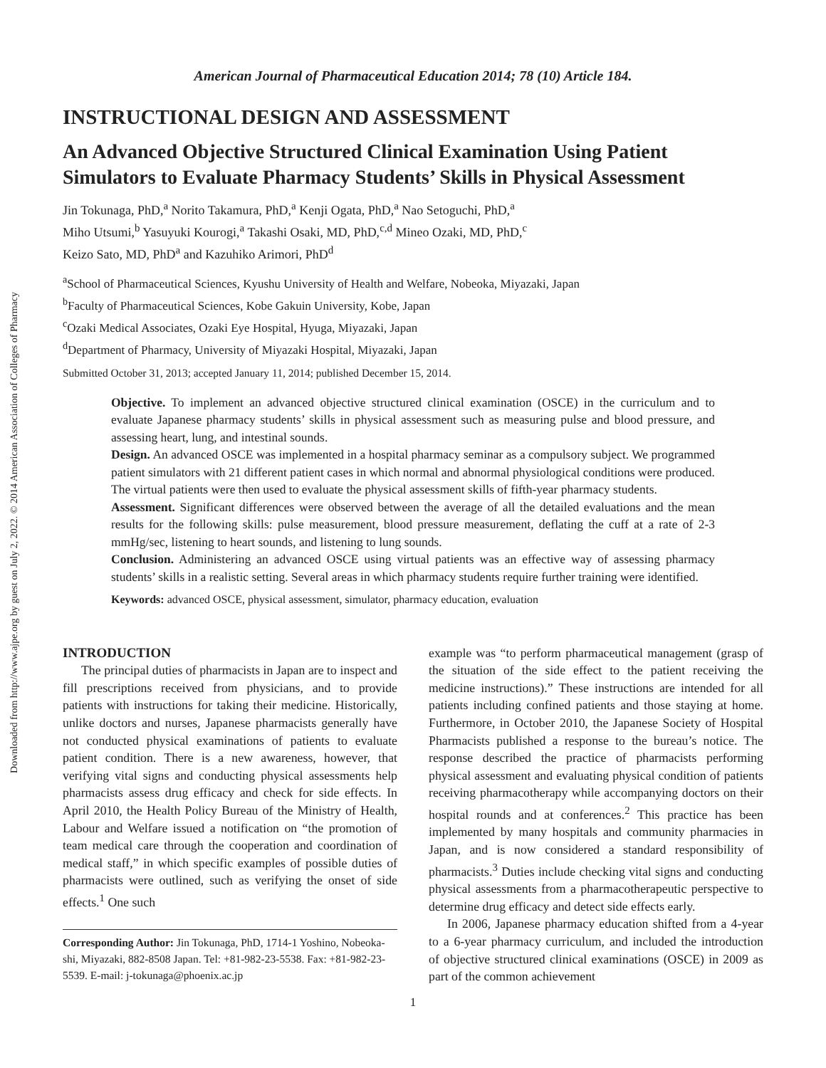Downloaded from http://www.ajpe.org by guest on July 2, 2022. © 2014 American Association of Colleges of Pharmacy
American Journal of Pharmaceutical Education 2014; 78 (10) Article 184.
INSTRUCTIONAL DESIGN AND ASSESSMENT
An Advanced Objective Structured Clinical Examination Using Patient Simulators to Evaluate Pharmacy Students’ Skills in Physical Assessment
Jin Tokunaga, PhD,<sup>a</sup> Norito Takamura, PhD,<sup>a</sup> Kenji Ogata, PhD,<sup>a</sup> Nao Setoguchi, PhD,<sup>a</sup>
Miho Utsumi,<sup>b</sup> Yasuyuki Kourogi,<sup>a</sup> Takashi Osaki, MD, PhD,<sup>c,d</sup> Mineo Ozaki, MD, PhD,<sup>c</sup>
Keizo Sato, MD, PhD<sup>a</sup> and Kazuhiko Arimori, PhD<sup>d</sup>
<sup>a</sup> School of Pharmaceutical Sciences, Kyushu University of Health and Welfare, Nobeoka, Miyazaki, Japan
<sup>b</sup> Faculty of Pharmaceutical Sciences, Kobe Gakuin University, Kobe, Japan
<sup>c</sup> Ozaki Medical Associates, Ozaki Eye Hospital, Hyuga, Miyazaki, Japan
<sup>d</sup> Department of Pharmacy, University of Miyazaki Hospital, Miyazaki, Japan
Submitted October 31, 2013; accepted January 11, 2014; published December 15, 2014.
Objective. To implement an advanced objective structured clinical examination (OSCE) in the curriculum and to evaluate Japanese pharmacy students’ skills in physical assessment such as measuring pulse and blood pressure, and assessing heart, lung, and intestinal sounds.
Design. An advanced OSCE was implemented in a hospital pharmacy seminar as a compulsory subject. We programmed patient simulators with 21 different patient cases in which normal and abnormal physiological conditions were produced. The virtual patients were then used to evaluate the physical assessment skills of fifth-year pharmacy students.
Assessment. Significant differences were observed between the average of all the detailed evaluations and the mean results for the following skills: pulse measurement, blood pressure measurement, deflating the cuff at a rate of 2-3 mmHg/sec, listening to heart sounds, and listening to lung sounds.
Conclusion. Administering an advanced OSCE using virtual patients was an effective way of assessing pharmacy students’ skills in a realistic setting. Several areas in which pharmacy students require further training were identified.
Keywords: advanced OSCE, physical assessment, simulator, pharmacy education, evaluation
INTRODUCTION
The principal duties of pharmacists in Japan are to inspect and fill prescriptions received from physicians, and to provide patients with instructions for taking their medicine. Historically, unlike doctors and nurses, Japanese pharmacists generally have not conducted physical examinations of patients to evaluate patient condition. There is a new awareness, however, that verifying vital signs and conducting physical assessments help pharmacists assess drug efficacy and check for side effects. In April 2010, the Health Policy Bureau of the Ministry of Health, Labour and Welfare issued a notification on “the promotion of team medical care through the cooperation and coordination of medical staff,” in which specific examples of possible duties of pharmacists were outlined, such as verifying the onset of side effects.<sup>1</sup> One such
Corresponding Author: Jin Tokunaga, PhD, 1714-1 Yoshino, Nobeoka-shi, Miyazaki, 882-8508 Japan. Tel: +81-982-23-5538. Fax: +81-982-23-5539. E-mail: j-tokunaga@phoenix.ac.jp
example was “to perform pharmaceutical management (grasp of the situation of the side effect to the patient receiving the medicine instructions).” These instructions are intended for all patients including confined patients and those staying at home. Furthermore, in October 2010, the Japanese Society of Hospital Pharmacists published a response to the bureau’s notice. The response described the practice of pharmacists performing physical assessment and evaluating physical condition of patients receiving pharmacotherapy while accompanying doctors on their hospital rounds and at conferences.<sup>2</sup> This practice has been implemented by many hospitals and community pharmacies in Japan, and is now considered a standard responsibility of pharmacists.<sup>3</sup> Duties include checking vital signs and conducting physical assessments from a pharmacotherapeutic perspective to determine drug efficacy and detect side effects early.
In 2006, Japanese pharmacy education shifted from a 4-year to a 6-year pharmacy curriculum, and included the introduction of objective structured clinical examinations (OSCE) in 2009 as part of the common achievement
1